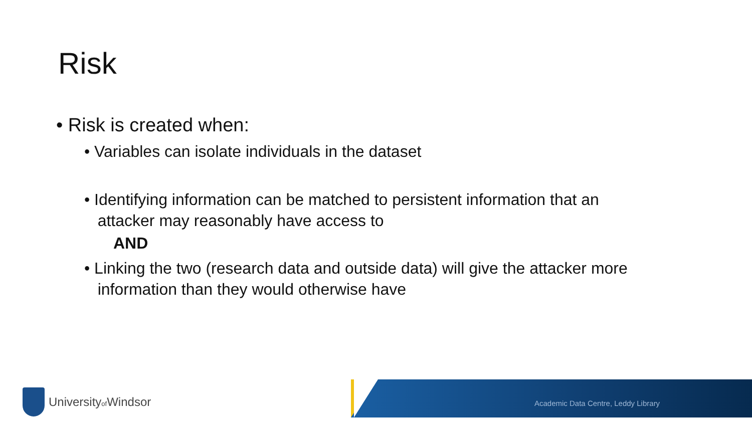Risk
• Risk is created when:
• Variables can isolate individuals in the dataset
• Identifying information can be matched to persistent information that an
attacker may reasonably have access to
AND
• Linking the two (research data and outside data) will give the attacker more
information than they would otherwise have
Academic Data Centre, Leddy Library
Universityof Windsor